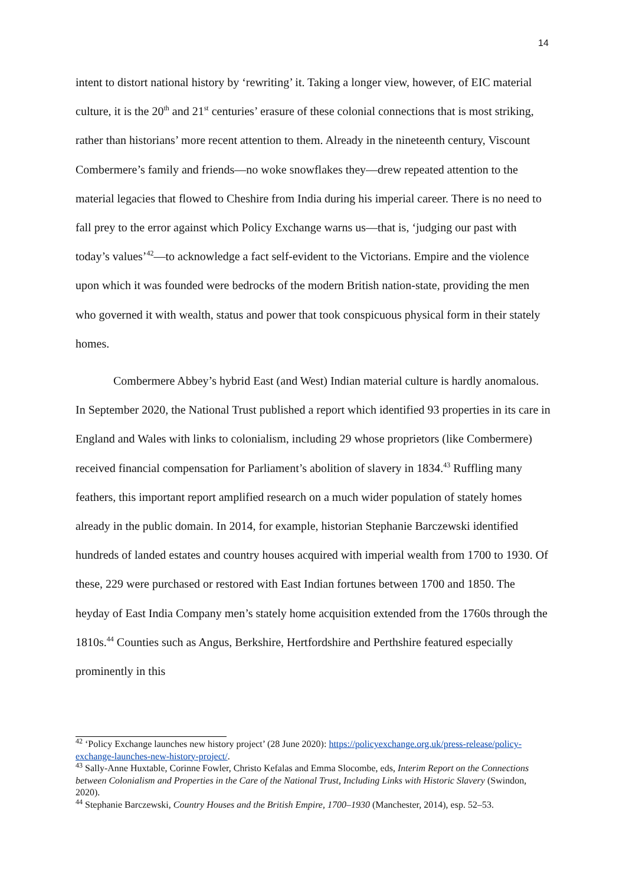14
intent to distort national history by ‘rewriting’ it. Taking a longer view, however, of EIC material culture, it is the 20<sup>th</sup> and 21<sup>st</sup> centuries’ erasure of these colonial connections that is most striking, rather than historians’ more recent attention to them. Already in the nineteenth century, Viscount Combermere’s family and friends—no woke snowflakes they—drew repeated attention to the material legacies that flowed to Cheshire from India during his imperial career. There is no need to fall prey to the error against which Policy Exchange warns us—that is, ‘judging our past with today’s values’<sup>42</sup>—to acknowledge a fact self-evident to the Victorians. Empire and the violence upon which it was founded were bedrocks of the modern British nation-state, providing the men who governed it with wealth, status and power that took conspicuous physical form in their stately homes.
Combermere Abbey’s hybrid East (and West) Indian material culture is hardly anomalous. In September 2020, the National Trust published a report which identified 93 properties in its care in England and Wales with links to colonialism, including 29 whose proprietors (like Combermere) received financial compensation for Parliament’s abolition of slavery in 1834.<sup>43</sup> Ruffling many feathers, this important report amplified research on a much wider population of stately homes already in the public domain. In 2014, for example, historian Stephanie Barczewski identified hundreds of landed estates and country houses acquired with imperial wealth from 1700 to 1930. Of these, 229 were purchased or restored with East Indian fortunes between 1700 and 1850. The heyday of East India Company men’s stately home acquisition extended from the 1760s through the 1810s.<sup>44</sup> Counties such as Angus, Berkshire, Hertfordshire and Perthshire featured especially prominently in this
<sup>42</sup> ‘Policy Exchange launches new history project’ (28 June 2020): https://policyexchange.org.uk/press-release/policy-exchange-launches-new-history-project/.
<sup>43</sup> Sally-Anne Huxtable, Corinne Fowler, Christo Kefalas and Emma Slocombe, eds, Interim Report on the Connections between Colonialism and Properties in the Care of the National Trust, Including Links with Historic Slavery (Swindon, 2020).
<sup>44</sup> Stephanie Barczewski, Country Houses and the British Empire, 1700–1930 (Manchester, 2014), esp. 52–53.